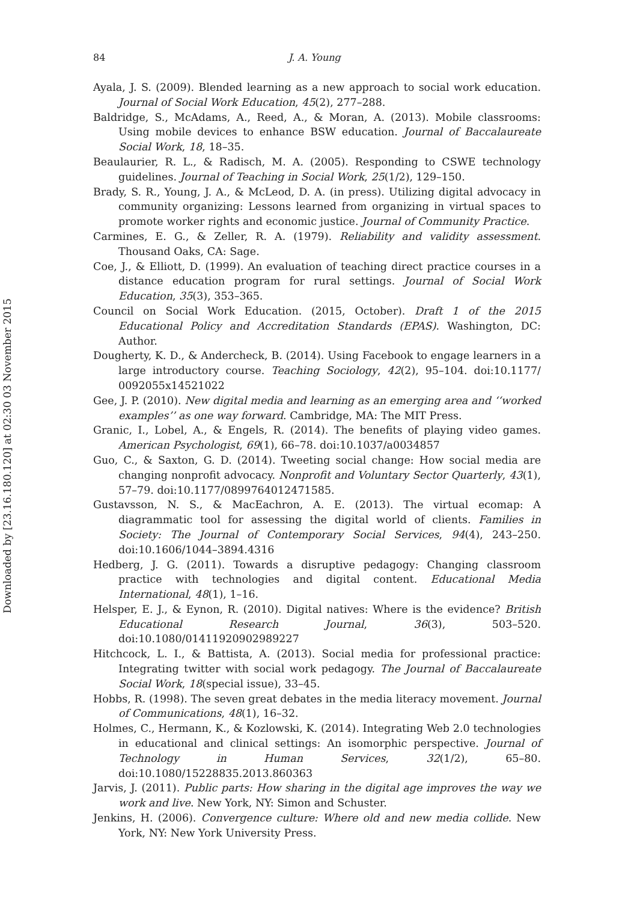Downloaded by [23.16.180.120] at 02:30 03 November 2015
84 J. A. Young
Ayala, J. S. (2009). Blended learning as a new approach to social work education. Journal of Social Work Education, 45(2), 277–288.
Baldridge, S., McAdams, A., Reed, A., & Moran, A. (2013). Mobile classrooms: Using mobile devices to enhance BSW education. Journal of Baccalaureate Social Work, 18, 18–35.
Beaulaurier, R. L., & Radisch, M. A. (2005). Responding to CSWE technology guidelines. Journal of Teaching in Social Work, 25(1/2), 129–150.
Brady, S. R., Young, J. A., & McLeod, D. A. (in press). Utilizing digital advocacy in community organizing: Lessons learned from organizing in virtual spaces to promote worker rights and economic justice. Journal of Community Practice.
Carmines, E. G., & Zeller, R. A. (1979). Reliability and validity assessment. Thousand Oaks, CA: Sage.
Coe, J., & Elliott, D. (1999). An evaluation of teaching direct practice courses in a distance education program for rural settings. Journal of Social Work Education, 35(3), 353–365.
Council on Social Work Education. (2015, October). Draft 1 of the 2015 Educational Policy and Accreditation Standards (EPAS). Washington, DC: Author.
Dougherty, K. D., & Andercheck, B. (2014). Using Facebook to engage learners in a large introductory course. Teaching Sociology, 42(2), 95–104. doi:10.1177/ 0092055x14521022
Gee, J. P. (2010). New digital media and learning as an emerging area and ‘‘worked examples’’ as one way forward. Cambridge, MA: The MIT Press.
Granic, I., Lobel, A., & Engels, R. (2014). The benefits of playing video games. American Psychologist, 69(1), 66–78. doi:10.1037/a0034857
Guo, C., & Saxton, G. D. (2014). Tweeting social change: How social media are changing nonprofit advocacy. Nonprofit and Voluntary Sector Quarterly, 43(1), 57–79. doi:10.1177/0899764012471585.
Gustavsson, N. S., & MacEachron, A. E. (2013). The virtual ecomap: A diagrammatic tool for assessing the digital world of clients. Families in Society: The Journal of Contemporary Social Services, 94(4), 243–250. doi:10.1606/1044–3894.4316
Hedberg, J. G. (2011). Towards a disruptive pedagogy: Changing classroom practice with technologies and digital content. Educational Media International, 48(1), 1–16.
Helsper, E. J., & Eynon, R. (2010). Digital natives: Where is the evidence? British Educational Research Journal, 36(3), 503–520. doi:10.1080/01411920902989227
Hitchcock, L. I., & Battista, A. (2013). Social media for professional practice: Integrating twitter with social work pedagogy. The Journal of Baccalaureate Social Work, 18(special issue), 33–45.
Hobbs, R. (1998). The seven great debates in the media literacy movement. Journal of Communications, 48(1), 16–32.
Holmes, C., Hermann, K., & Kozlowski, K. (2014). Integrating Web 2.0 technologies in educational and clinical settings: An isomorphic perspective. Journal of Technology in Human Services, 32(1/2), 65–80. doi:10.1080/15228835.2013.860363
Jarvis, J. (2011). Public parts: How sharing in the digital age improves the way we work and live. New York, NY: Simon and Schuster.
Jenkins, H. (2006). Convergence culture: Where old and new media collide. New York, NY: New York University Press.